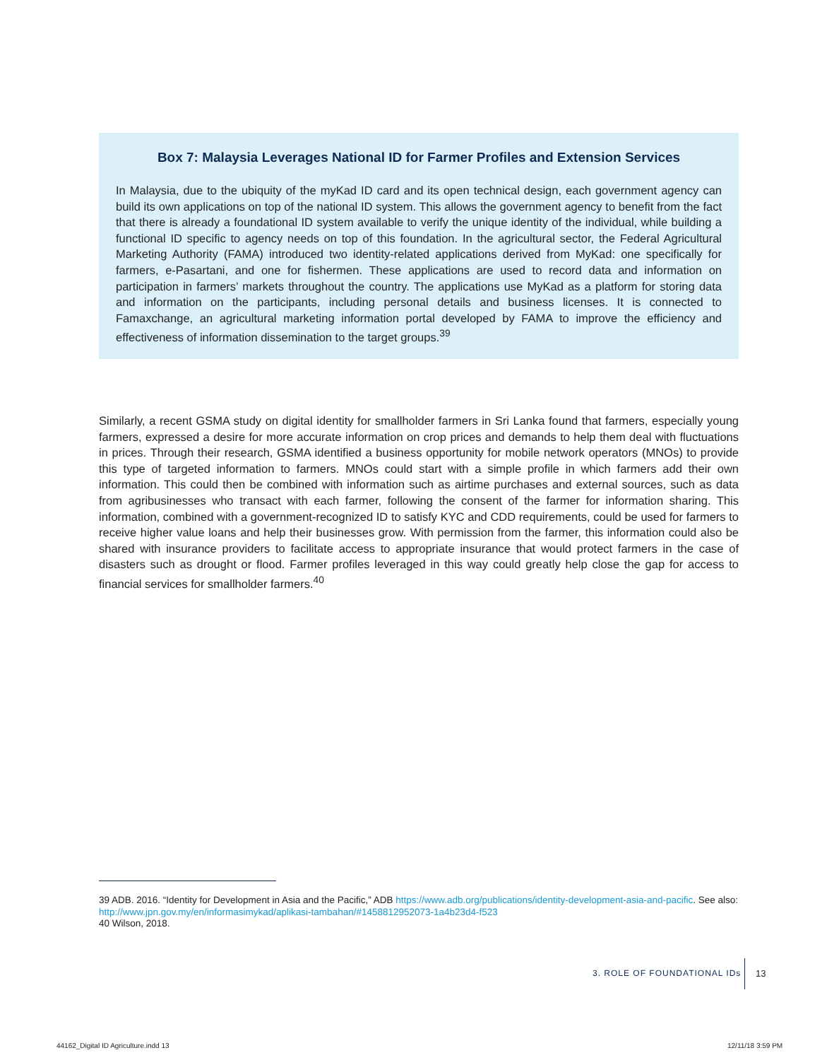Box 7: Malaysia Leverages National ID for Farmer Profiles and Extension Services
In Malaysia, due to the ubiquity of the myKad ID card and its open technical design, each government agency can build its own applications on top of the national ID system. This allows the government agency to benefit from the fact that there is already a foundational ID system available to verify the unique identity of the individual, while building a functional ID specific to agency needs on top of this foundation. In the agricultural sector, the Federal Agricultural Marketing Authority (FAMA) intro­duced two identity-related applications derived from MyKad: one specifically for farmers, e-Pasartani, and one for fishermen. These applications are used to record data and information on participation in farmers’ markets throughout the country. The applications use MyKad as a platform for storing data and information on the participants, including personal details and business licenses. It is connected to Famaxchange, an agricultural marketing information portal developed by FAMA to improve the efficiency and effectiveness of information dissemination to the target groups.<sup>39</sup>
Similarly, a recent GSMA study on digital identity for smallholder farmers in Sri Lanka found that farmers, especially young farmers, expressed a desire for more accurate information on crop prices and demands to help them deal with fluctuations in prices. Through their research, GSMA identified a business opportunity for mobile network operators (MNOs) to provide this type of targeted information to farmers. MNOs could start with a simple profile in which farmers add their own information. This could then be combined with information such as airtime purchases and external sources, such as data from agribusinesses who transact with each farmer, following the consent of the farmer for information sharing. This information, combined with a government-recognized ID to satisfy KYC and CDD requirements, could be used for farmers to receive higher value loans and help their businesses grow. With permission from the farmer, this informa­tion could also be shared with insurance providers to facilitate access to appropriate insurance that would protect farmers in the case of disasters such as drought or flood. Farmer profiles leveraged in this way could greatly help close the gap for access to financial services for smallholder farmers.<sup>40</sup>
39 ADB. 2016. “Identity for Development in Asia and the Pacific,” ADB https://www.adb.org/publications/identity-development-asia-and-pacific. See also: http://www.jpn.gov.my/en/informasimykad/aplikasi-tambahan/#1458812952073-1a4b23d4-f523
40 Wilson, 2018.
3. ROLE OF FOUNDATIONAL IDs 13
44162_Digital ID Agriculture.indd 13
12/11/18 3:59 PM